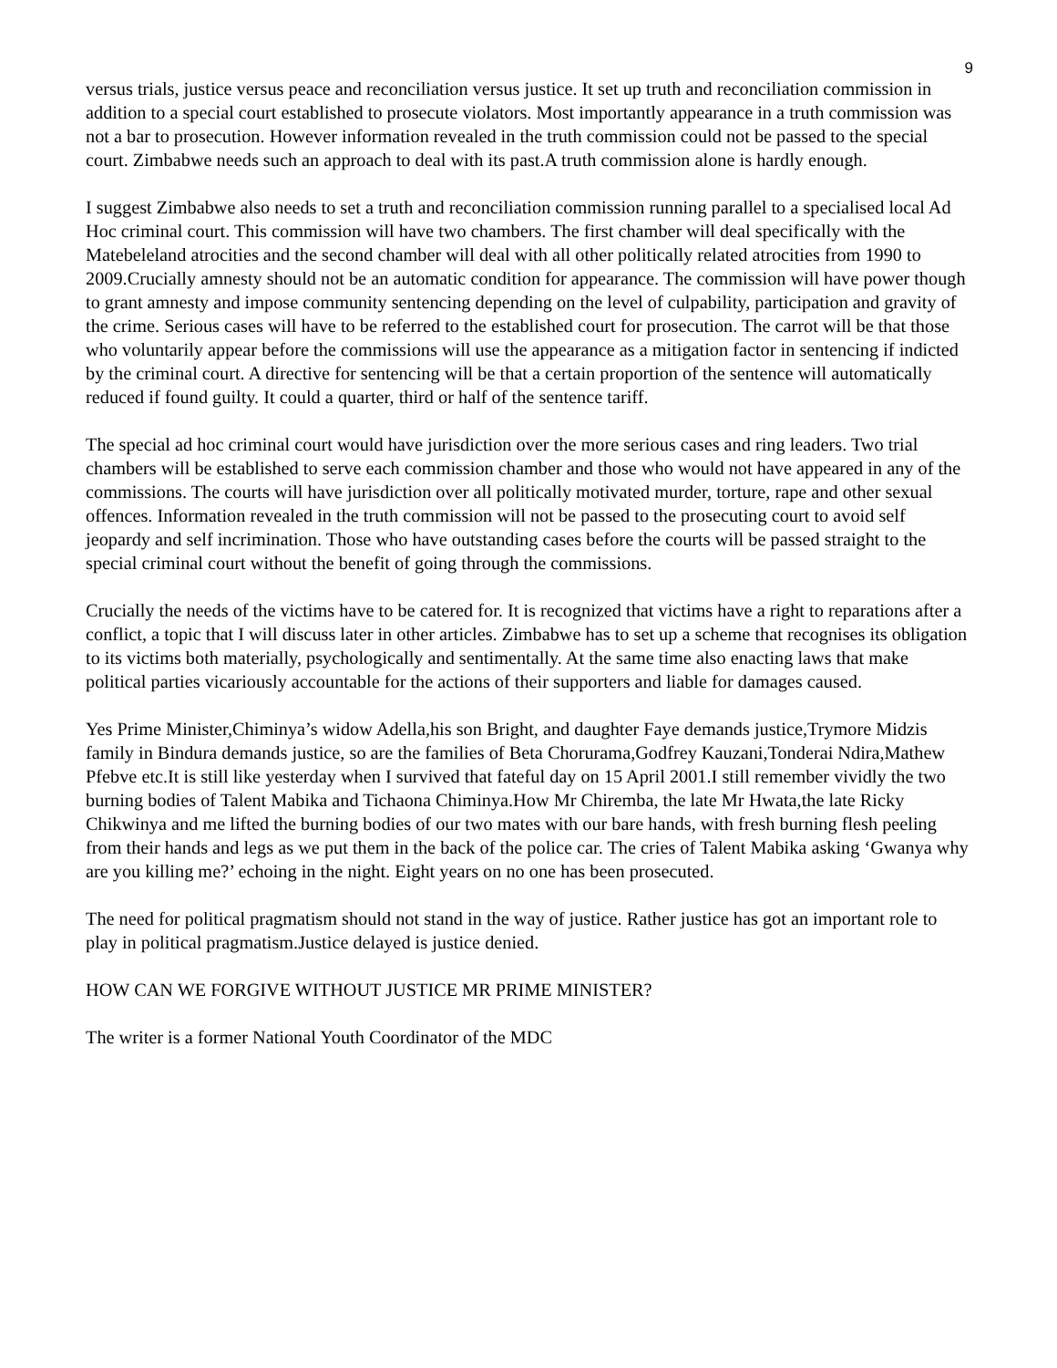9
versus trials, justice versus peace and reconciliation versus justice. It set up truth and reconciliation commission in addition to a special court established to prosecute violators. Most importantly appearance in a truth commission was not a bar to prosecution. However information revealed in the truth commission could not be passed to the special court. Zimbabwe needs such an approach to deal with its past.A truth commission alone is hardly enough.
I suggest Zimbabwe also needs to set a truth and reconciliation commission running parallel to a specialised local Ad Hoc criminal court. This commission will have two chambers. The first chamber will deal specifically with the Matebeleland atrocities and the second chamber will deal with all other politically related atrocities from 1990 to 2009.Crucially amnesty should not be an automatic condition for appearance. The commission will have power though to grant amnesty and impose community sentencing depending on the level of culpability, participation and gravity of the crime. Serious cases will have to be referred to the established court for prosecution. The carrot will be that those who voluntarily appear before the commissions will use the appearance as a mitigation factor in sentencing if indicted by the criminal court. A directive for sentencing will be that a certain proportion of the sentence will automatically reduced if found guilty. It could a quarter, third or half of the sentence tariff.
The special ad hoc criminal court would have jurisdiction over the more serious cases and ring leaders. Two trial chambers will be established to serve each commission chamber and those who would not have appeared in any of the commissions. The courts will have jurisdiction over all politically motivated murder, torture, rape and other sexual offences. Information revealed in the truth commission will not be passed to the prosecuting court to avoid self jeopardy and self incrimination. Those who have outstanding cases before the courts will be passed straight to the special criminal court without the benefit of going through the commissions.
Crucially the needs of the victims have to be catered for. It is recognized that victims have a right to reparations after a conflict, a topic that I will discuss later in other articles. Zimbabwe has to set up a scheme that recognises its obligation to its victims both materially, psychologically and sentimentally. At the same time also enacting laws that make political parties vicariously accountable for the actions of their supporters and liable for damages caused.
Yes Prime Minister,Chiminya’s widow Adella,his son Bright, and daughter Faye demands justice,Trymore Midzis family in Bindura demands justice, so are the families of Beta Chorurama,Godfrey Kauzani,Tonderai Ndira,Mathew Pfebve etc.It is still like yesterday when I survived that fateful day on 15 April 2001.I still remember vividly the two burning bodies of Talent Mabika and Tichaona Chiminya.How Mr Chiremba, the late Mr Hwata,the late Ricky Chikwinya and me lifted the burning bodies of our two mates with our bare hands, with fresh burning flesh peeling from their hands and legs as we put them in the back of the police car. The cries of Talent Mabika asking ‘Gwanya why are you killing me?’ echoing in the night. Eight years on no one has been prosecuted.
The need for political pragmatism should not stand in the way of justice. Rather justice has got an important role to play in political pragmatism.Justice delayed is justice denied.
HOW CAN WE FORGIVE WITHOUT JUSTICE MR PRIME MINISTER?
The writer is a former National Youth Coordinator of the MDC